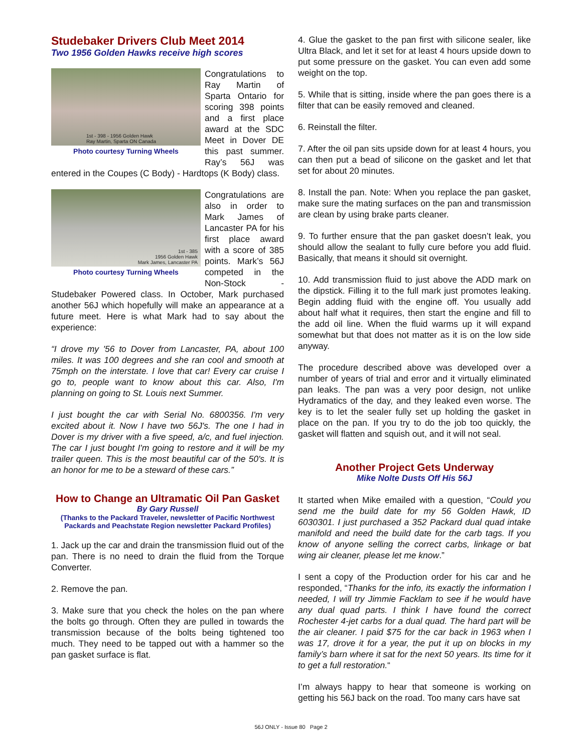Studebaker Drivers Club Meet 2014
Two 1956 Golden Hawks receive high scores
1st - 398 - 1956 Golden Hawk
Ray Martin, Sparta ON Canada
Photo courtesy Turning Wheels
Congratulations to Ray Martin of Sparta Ontario for scoring 398 points and a first place award at the SDC Meet in Dover DE this past summer. Ray’s 56J was entered in the Coupes (C Body) - Hardtops (K Body) class.
1st - 385
1956 Golden Hawk
Mark James, Lancaster PA
Photo courtesy Turning Wheels
Congratulations are also in order to Mark James of Lancaster PA for his first place award with a score of 385 points. Mark’s 56J competed in the Non-Stock - Studebaker Powered class. In October, Mark purchased another 56J which hopefully will make an appearance at a future meet. Here is what Mark had to say about the experience:
“I drove my '56 to Dover from Lancaster, PA, about 100 miles. It was 100 degrees and she ran cool and smooth at 75mph on the interstate. I love that car! Every car cruise I go to, people want to know about this car. Also, I'm planning on going to St. Louis next Summer.
I just bought the car with Serial No. 6800356. I'm very excited about it. Now I have two 56J's. The one I had in Dover is my driver with a five speed, a/c, and fuel injection. The car I just bought I'm going to restore and it will be my trailer queen. This is the most beautiful car of the 50's. It is an honor for me to be a steward of these cars.”
How to Change an Ultramatic Oil Pan Gasket
By Gary Russell
(Thanks to the Packard Traveler, newsletter of Pacific Northwest Packards and Peachstate Region newsletter Packard Profiles)
1. Jack up the car and drain the transmission fluid out of the pan. There is no need to drain the fluid from the Torque Converter.
2. Remove the pan.
3. Make sure that you check the holes on the pan where the bolts go through. Often they are pulled in towards the transmission because of the bolts being tightened too much. They need to be tapped out with a hammer so the pan gasket surface is flat.
4. Glue the gasket to the pan first with silicone sealer, like Ultra Black, and let it set for at least 4 hours upside down to put some pressure on the gasket. You can even add some weight on the top.
5. While that is sitting, inside where the pan goes there is a filter that can be easily removed and cleaned.
6. Reinstall the filter.
7. After the oil pan sits upside down for at least 4 hours, you can then put a bead of silicone on the gasket and let that set for about 20 minutes.
8. Install the pan. Note: When you replace the pan gasket, make sure the mating surfaces on the pan and transmission are clean by using brake parts cleaner.
9. To further ensure that the pan gasket doesn’t leak, you should allow the sealant to fully cure before you add fluid. Basically, that means it should sit overnight.
10. Add transmission fluid to just above the ADD mark on the dipstick. Filling it to the full mark just promotes leaking. Begin adding fluid with the engine off. You usually add about half what it requires, then start the engine and fill to the add oil line. When the fluid warms up it will expand somewhat but that does not matter as it is on the low side anyway.
The procedure described above was developed over a number of years of trial and error and it virtually eliminated pan leaks. The pan was a very poor design, not unlike Hydramatics of the day, and they leaked even worse. The key is to let the sealer fully set up holding the gasket in place on the pan. If you try to do the job too quickly, the gasket will flatten and squish out, and it will not seal.
Another Project Gets Underway
Mike Nolte Dusts Off His 56J
It started when Mike emailed with a question, “Could you send me the build date for my 56 Golden Hawk, ID 6030301. I just purchased a 352 Packard dual quad intake manifold and need the build date for the carb tags. If you know of anyone selling the correct carbs, linkage or bat wing air cleaner, please let me know.”
I sent a copy of the Production order for his car and he responded, “Thanks for the info, its exactly the information I needed, I will try Jimmie Facklam to see if he would have any dual quad parts. I think I have found the correct Rochester 4-jet carbs for a dual quad. The hard part will be the air cleaner. I paid $75 for the car back in 1963 when I was 17, drove it for a year, the put it up on blocks in my family’s barn where it sat for the next 50 years. Its time for it to get a full restoration.“
I’m always happy to hear that someone is working on getting his 56J back on the road. Too many cars have sat
56J ONLY - Issue 80 Page 2